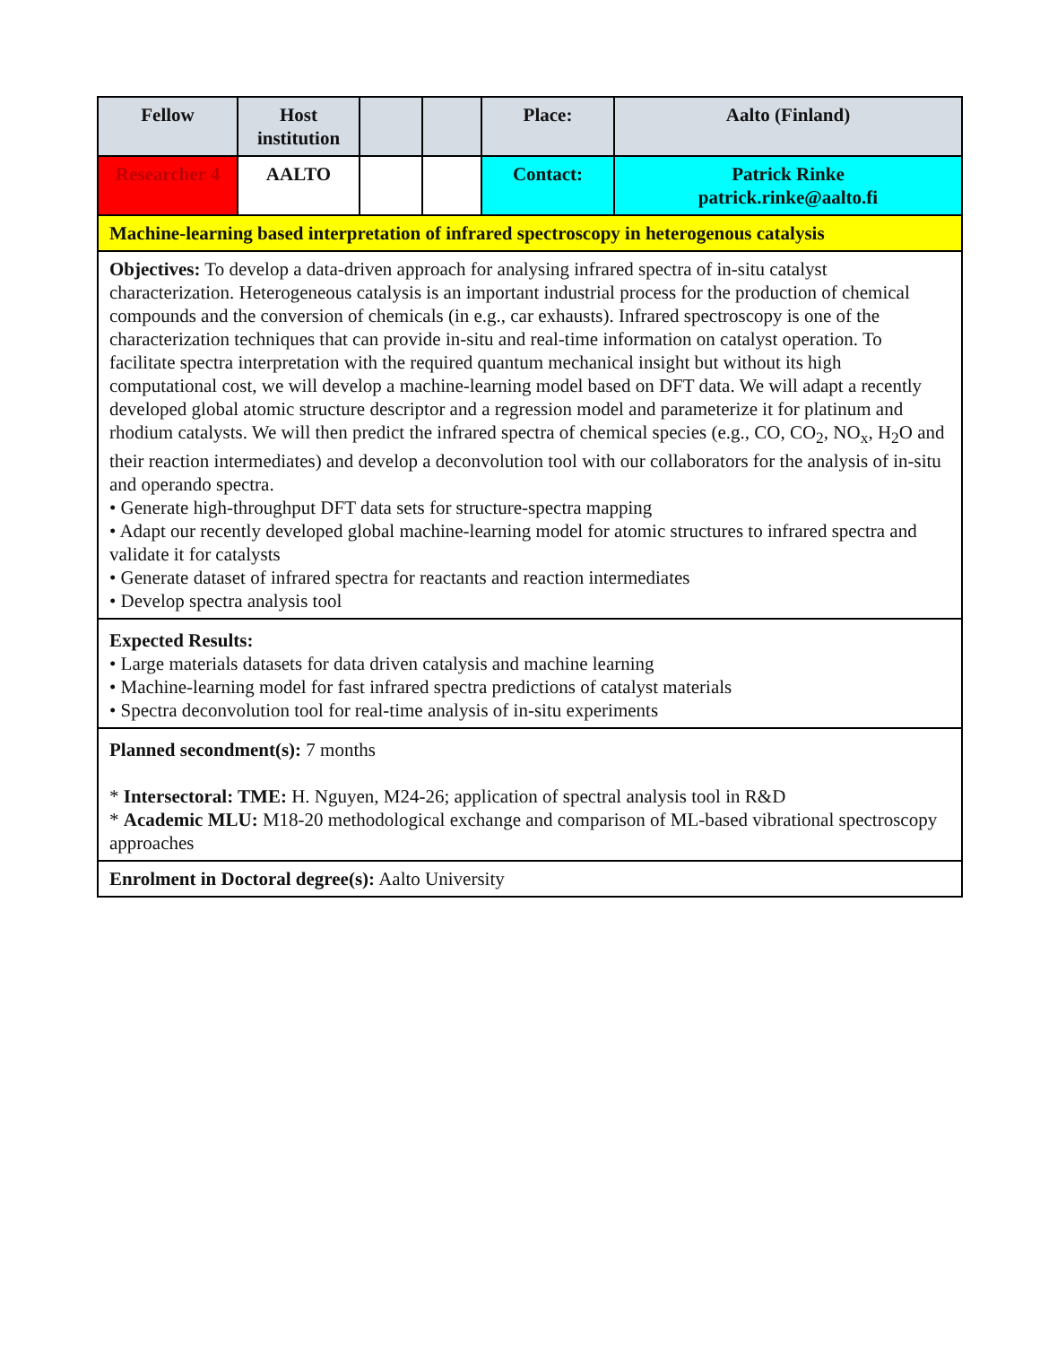| Fellow | Host institution | | | Place: | Aalto (Finland) |
| Researcher 4 | AALTO | | | Contact: | Patrick Rinke patrick.rinke@aalto.fi |
| Machine-learning based interpretation of infrared spectroscopy in heterogenous catalysis | | | | | |
| Objectives: To develop a data-driven approach for analysing infrared spectra of in-situ catalyst characterization. Heterogeneous catalysis is an important industrial process for the production of chemical compounds and the conversion of chemicals (in e.g., car exhausts). Infrared spectroscopy is one of the characterization techniques that can provide in-situ and real-time information on catalyst operation. To facilitate spectra interpretation with the required quantum mechanical insight but without its high computational cost, we will develop a machine-learning model based on DFT data. We will adapt a recently developed global atomic structure descriptor and a regression model and parameterize it for platinum and rhodium catalysts. We will then predict the infrared spectra of chemical species (e.g., CO, CO<sub>2</sub>, NO<sub>x</sub>, H<sub>2</sub>O and their reaction intermediates) and develop a deconvolution tool with our collaborators for the analysis of in-situ and operando spectra. • Generate high-throughput DFT data sets for structure-spectra mapping • Adapt our recently developed global machine-learning model for atomic structures to infrared spectra and validate it for catalysts • Generate dataset of infrared spectra for reactants and reaction intermediates • Develop spectra analysis tool | | | | | |
| Expected Results: • Large materials datasets for data driven catalysis and machine learning • Machine-learning model for fast infrared spectra predictions of catalyst materials • Spectra deconvolution tool for real-time analysis of in-situ experiments | | | | | |
| Planned secondment(s): 7 months * Intersectoral: TME: H. Nguyen, M24-26; application of spectral analysis tool in R&D * Academic MLU: M18-20 methodological exchange and comparison of ML-based vibrational spectroscopy approaches | | | | | |
| Enrolment in Doctoral degree(s): Aalto University | | | | | |